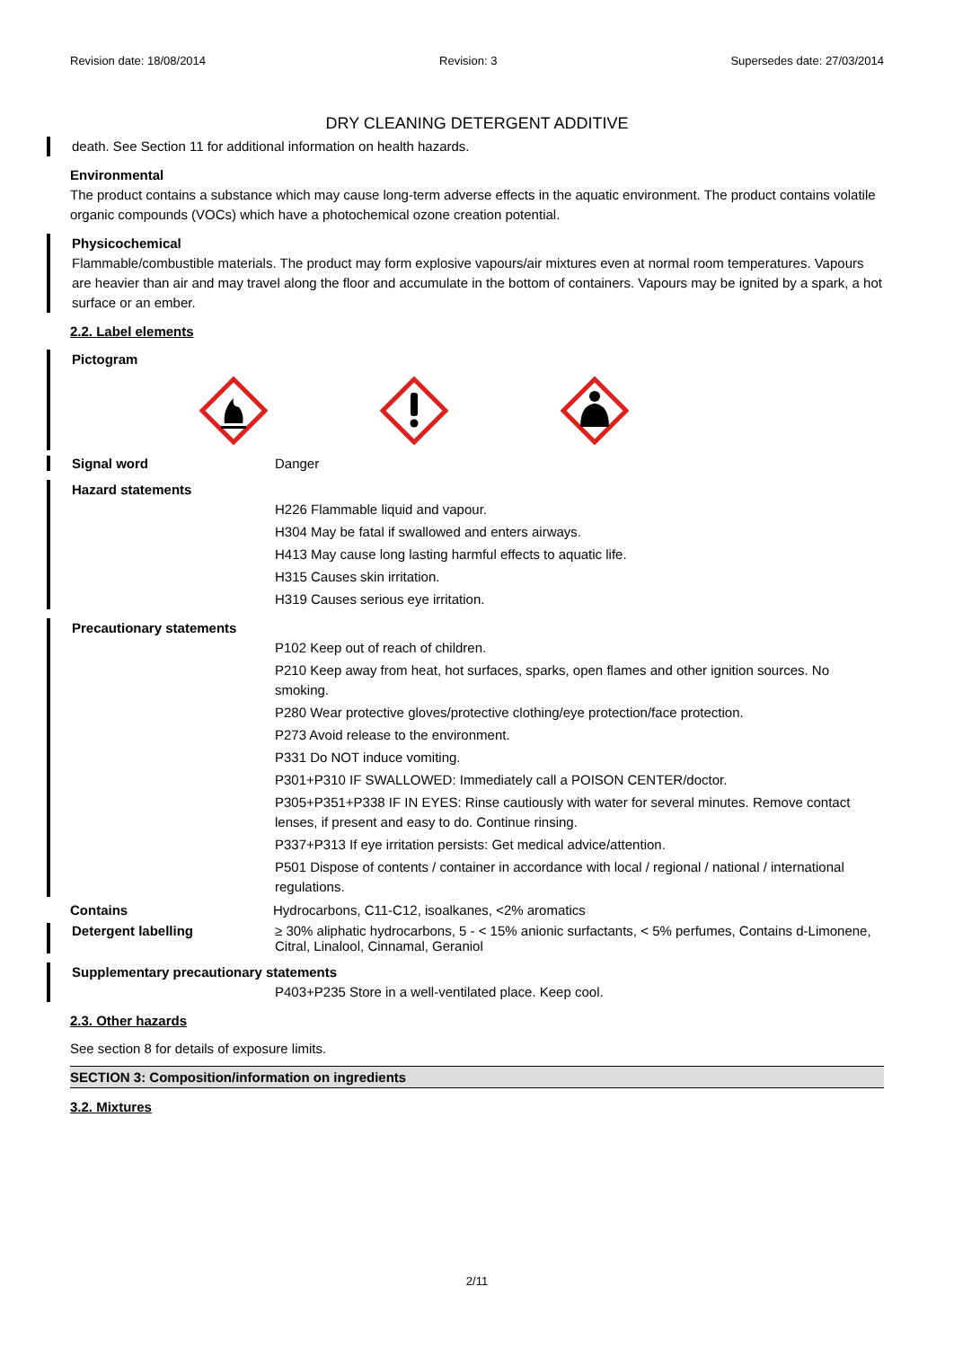Revision date: 18/08/2014 Revision: 3 Supersedes date: 27/03/2014
DRY CLEANING DETERGENT ADDITIVE
death. See Section 11 for additional information on health hazards.
Environmental
The product contains a substance which may cause long-term adverse effects in the aquatic environment. The product contains volatile organic compounds (VOCs) which have a photochemical ozone creation potential.
Physicochemical
Flammable/combustible materials. The product may form explosive vapours/air mixtures even at normal room temperatures. Vapours are heavier than air and may travel along the floor and accumulate in the bottom of containers. Vapours may be ignited by a spark, a hot surface or an ember.
2.2. Label elements
Pictogram
Signal word Danger
Hazard statements
H226 Flammable liquid and vapour.
H304 May be fatal if swallowed and enters airways.
H413 May cause long lasting harmful effects to aquatic life.
H315 Causes skin irritation.
H319 Causes serious eye irritation.
Precautionary statements
P102 Keep out of reach of children.
P210 Keep away from heat, hot surfaces, sparks, open flames and other ignition sources. No smoking.
P280 Wear protective gloves/protective clothing/eye protection/face protection.
P273 Avoid release to the environment.
P331 Do NOT induce vomiting.
P301+P310 IF SWALLOWED: Immediately call a POISON CENTER/doctor.
P305+P351+P338 IF IN EYES: Rinse cautiously with water for several minutes. Remove contact lenses, if present and easy to do. Continue rinsing.
P337+P313 If eye irritation persists: Get medical advice/attention.
P501 Dispose of contents / container in accordance with local / regional / national / international regulations.
Contains Hydrocarbons, C11-C12, isoalkanes, <2% aromatics
Detergent labelling ≥ 30% aliphatic hydrocarbons, 5 - < 15% anionic surfactants, < 5% perfumes, Contains d-Limonene, Citral, Linalool, Cinnamal, Geraniol
Supplementary precautionary statements
P403+P235 Store in a well-ventilated place. Keep cool.
2.3. Other hazards
See section 8 for details of exposure limits.
SECTION 3: Composition/information on ingredients
3.2. Mixtures
2/11